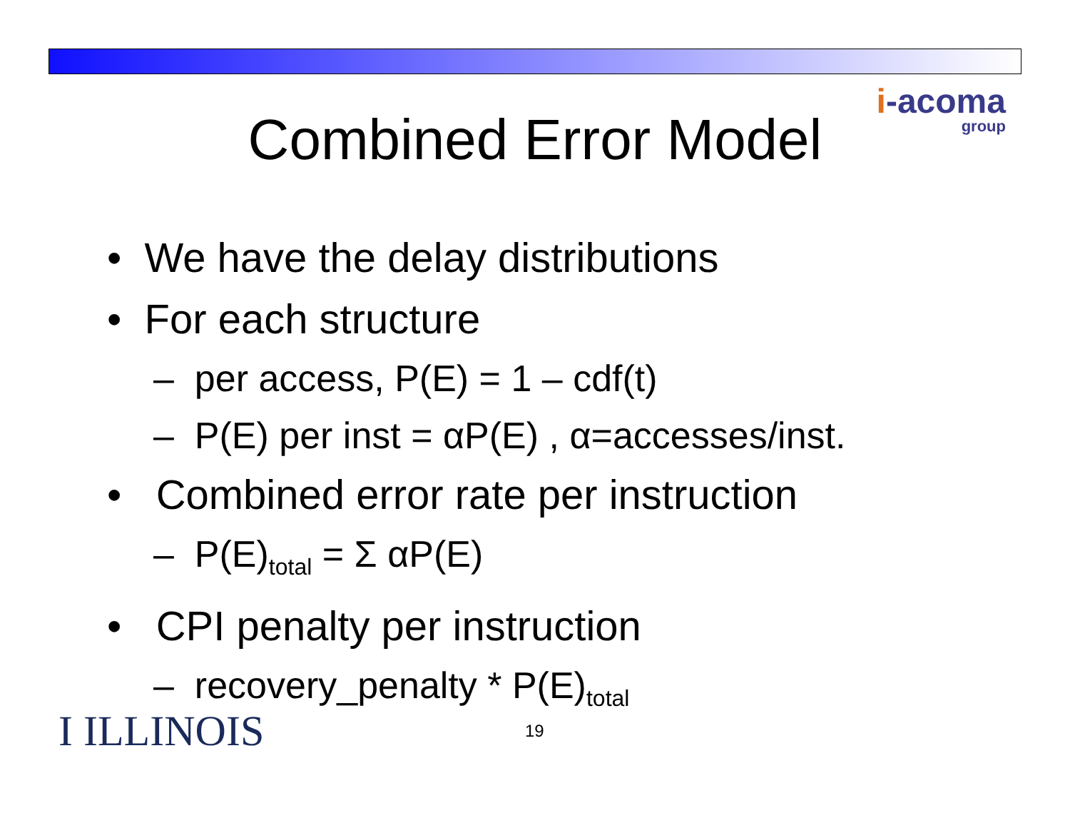i-acoma
group
Combined Error Model
• We have the delay distributions
• For each structure
– per access, P(E) = 1 – cdf(t)
– P(E) per inst = αP(E) , α=accesses/inst.
• Combined error rate per instruction
– P(E)<sub>total</sub> = Σ αP(E)
• CPI penalty per instruction
– recovery_penalty * P(E)<sub>total</sub>
I ILLINOIS 19